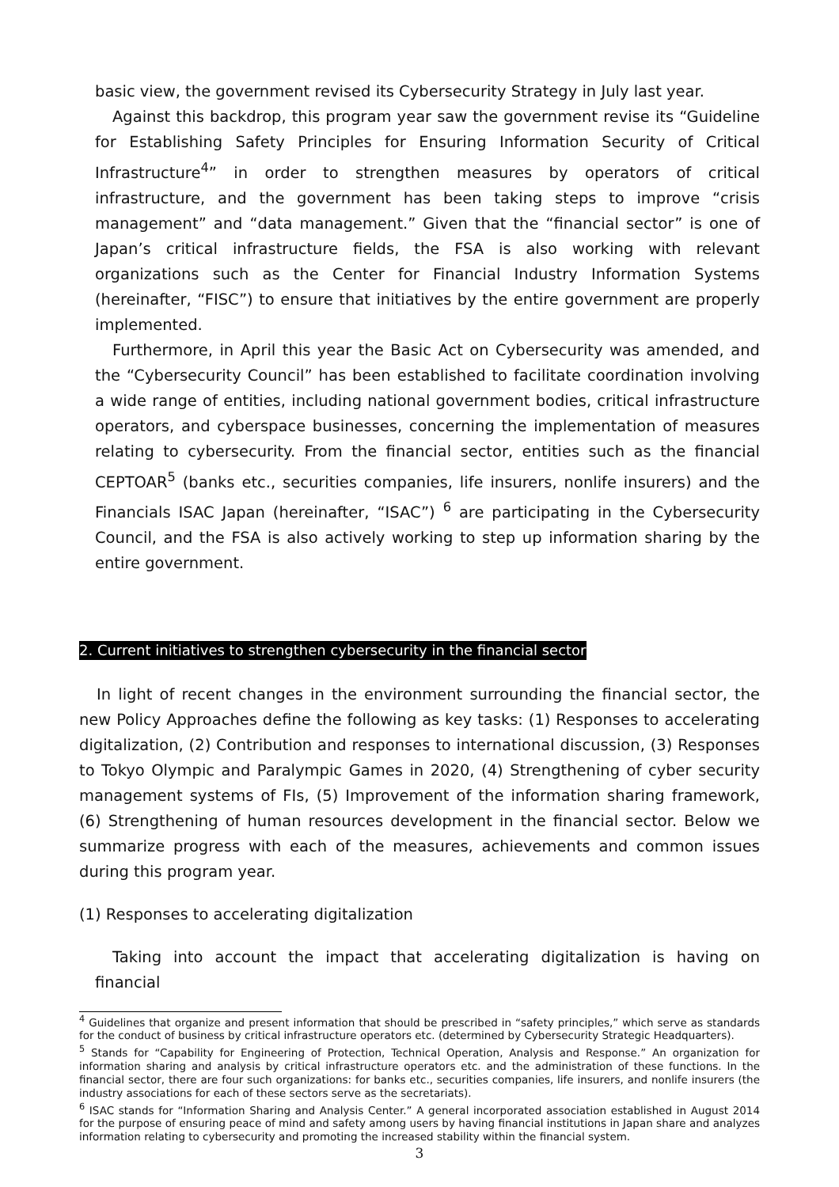basic view, the government revised its Cybersecurity Strategy in July last year.
Against this backdrop, this program year saw the government revise its “Guideline for Establishing Safety Principles for Ensuring Information Security of Critical Infrastructure<sup>4</sup>” in order to strengthen measures by operators of critical infrastructure, and the government has been taking steps to improve “crisis management” and “data management.” Given that the “financial sector” is one of Japan’s critical infrastructure fields, the FSA is also working with relevant organizations such as the Center for Financial Industry Information Systems (hereinafter, “FISC”) to ensure that initiatives by the entire government are properly implemented.
Furthermore, in April this year the Basic Act on Cybersecurity was amended, and the “Cybersecurity Council” has been established to facilitate coordination involving a wide range of entities, including national government bodies, critical infrastructure operators, and cyberspace businesses, concerning the implementation of measures relating to cybersecurity. From the financial sector, entities such as the financial CEPTOAR<sup>5</sup> (banks etc., securities companies, life insurers, nonlife insurers) and the Financials ISAC Japan (hereinafter, “ISAC”) <sup>6</sup> are participating in the Cybersecurity Council, and the FSA is also actively working to step up information sharing by the entire government.
2. Current initiatives to strengthen cybersecurity in the financial sector
In light of recent changes in the environment surrounding the financial sector, the new Policy Approaches define the following as key tasks: (1) Responses to accelerating digitalization, (2) Contribution and responses to international discussion, (3) Responses to Tokyo Olympic and Paralympic Games in 2020, (4) Strengthening of cyber security management systems of FIs, (5) Improvement of the information sharing framework, (6) Strengthening of human resources development in the financial sector. Below we summarize progress with each of the measures, achievements and common issues during this program year.
(1) Responses to accelerating digitalization
Taking into account the impact that accelerating digitalization is having on financial
<sup>4</sup> Guidelines that organize and present information that should be prescribed in “safety principles,” which serve as standards for the conduct of business by critical infrastructure operators etc. (determined by Cybersecurity Strategic Headquarters).
<sup>5</sup> Stands for “Capability for Engineering of Protection, Technical Operation, Analysis and Response.” An organization for information sharing and analysis by critical infrastructure operators etc. and the administration of these functions. In the financial sector, there are four such organizations: for banks etc., securities companies, life insurers, and nonlife insurers (the industry associations for each of these sectors serve as the secretariats).
<sup>6</sup> ISAC stands for “Information Sharing and Analysis Center.” A general incorporated association established in August 2014 for the purpose of ensuring peace of mind and safety among users by having financial institutions in Japan share and analyzes information relating to cybersecurity and promoting the increased stability within the financial system.
3